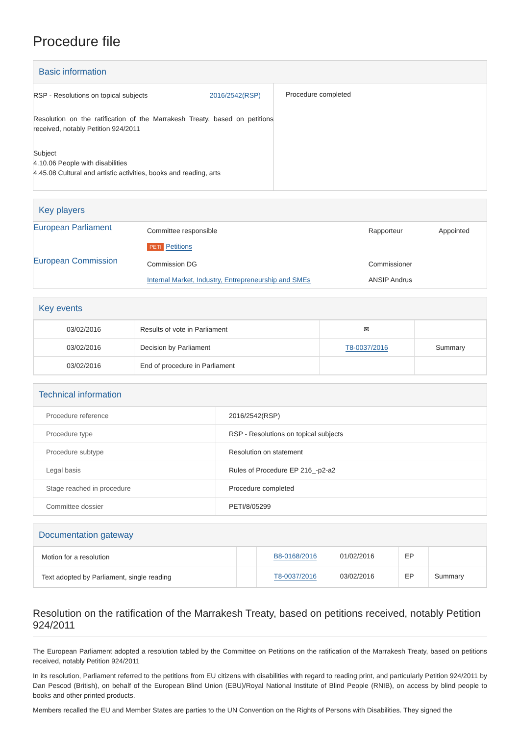Procedure file
Basic information
| RSP - Resolutions on topical subjects 2016/2542(RSP) Resolution on the ratification of the Marrakesh Treaty, based on petitions received, notably Petition 924/2011 Subject 4.10.06 People with disabilities 4.45.08 Cultural and artistic activities, books and reading, arts | Procedure completed |
Key players
| European Parliament | Committee responsible PETI Petitions | Rapporteur | Appointed |
| European Commission | Commission DG Internal Market, Industry, Entrepreneurship and SMEs | Commissioner ANSIP Andrus | |
Key events
| 03/02/2016 | Results of vote in Parliament | ✉ | |
| 03/02/2016 | Decision by Parliament | T8-0037/2016 | Summary |
| 03/02/2016 | End of procedure in Parliament | | |
Technical information
| Procedure reference | 2016/2542(RSP) |
| Procedure type | RSP - Resolutions on topical subjects |
| Procedure subtype | Resolution on statement |
| Legal basis | Rules of Procedure EP 216_-p2-a2 |
| Stage reached in procedure | Procedure completed |
| Committee dossier | PETI/8/05299 |
Documentation gateway
| Motion for a resolution | | B8-0168/2016 | 01/02/2016 | EP | |
| Text adopted by Parliament, single reading | | T8-0037/2016 | 03/02/2016 | EP | Summary |
Resolution on the ratification of the Marrakesh Treaty, based on petitions received, notably Petition 924/2011
The European Parliament adopted a resolution tabled by the Committee on Petitions on the ratification of the Marrakesh Treaty, based on petitions received, notably Petition 924/2011
In its resolution, Parliament referred to the petitions from EU citizens with disabilities with regard to reading print, and particularly Petition 924/2011 by Dan Pescod (British), on behalf of the European Blind Union (EBU)/Royal National Institute of Blind People (RNIB), on access by blind people to books and other printed products.
Members recalled the EU and Member States are parties to the UN Convention on the Rights of Persons with Disabilities. They signed the